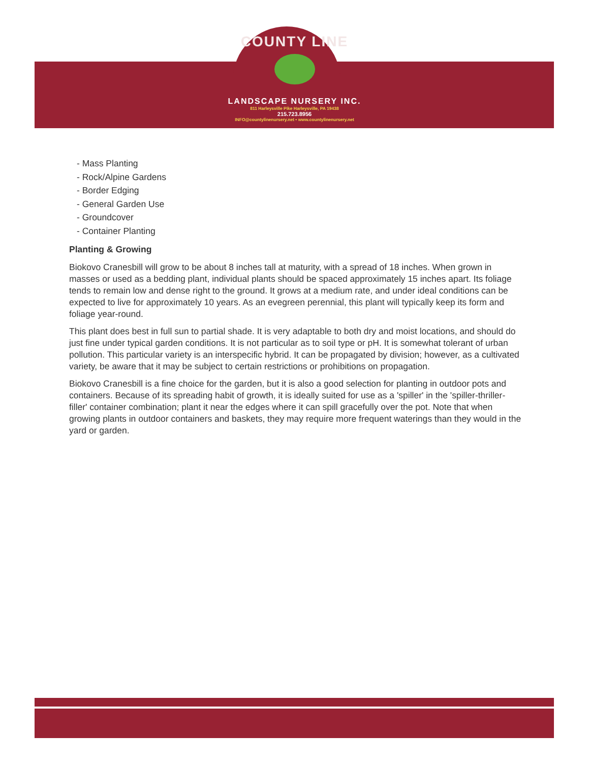COUNTY LINE
LANDSCAPE NURSERY INC.
811 Harleysville Pike Harleysville, PA 19438
215.723.8956
INFO@countylinenursery.net • www.countylinenursery.net
- Mass Planting
- Rock/Alpine Gardens
- Border Edging
- General Garden Use
- Groundcover
- Container Planting
Planting & Growing
Biokovo Cranesbill will grow to be about 8 inches tall at maturity, with a spread of 18 inches. When grown in masses or used as a bedding plant, individual plants should be spaced approximately 15 inches apart. Its foliage tends to remain low and dense right to the ground. It grows at a medium rate, and under ideal conditions can be expected to live for approximately 10 years. As an evegreen perennial, this plant will typically keep its form and foliage year-round.
This plant does best in full sun to partial shade. It is very adaptable to both dry and moist locations, and should do just fine under typical garden conditions. It is not particular as to soil type or pH. It is somewhat tolerant of urban pollution. This particular variety is an interspecific hybrid. It can be propagated by division; however, as a cultivated variety, be aware that it may be subject to certain restrictions or prohibitions on propagation.
Biokovo Cranesbill is a fine choice for the garden, but it is also a good selection for planting in outdoor pots and containers. Because of its spreading habit of growth, it is ideally suited for use as a 'spiller' in the 'spiller-thriller-filler' container combination; plant it near the edges where it can spill gracefully over the pot. Note that when growing plants in outdoor containers and baskets, they may require more frequent waterings than they would in the yard or garden.